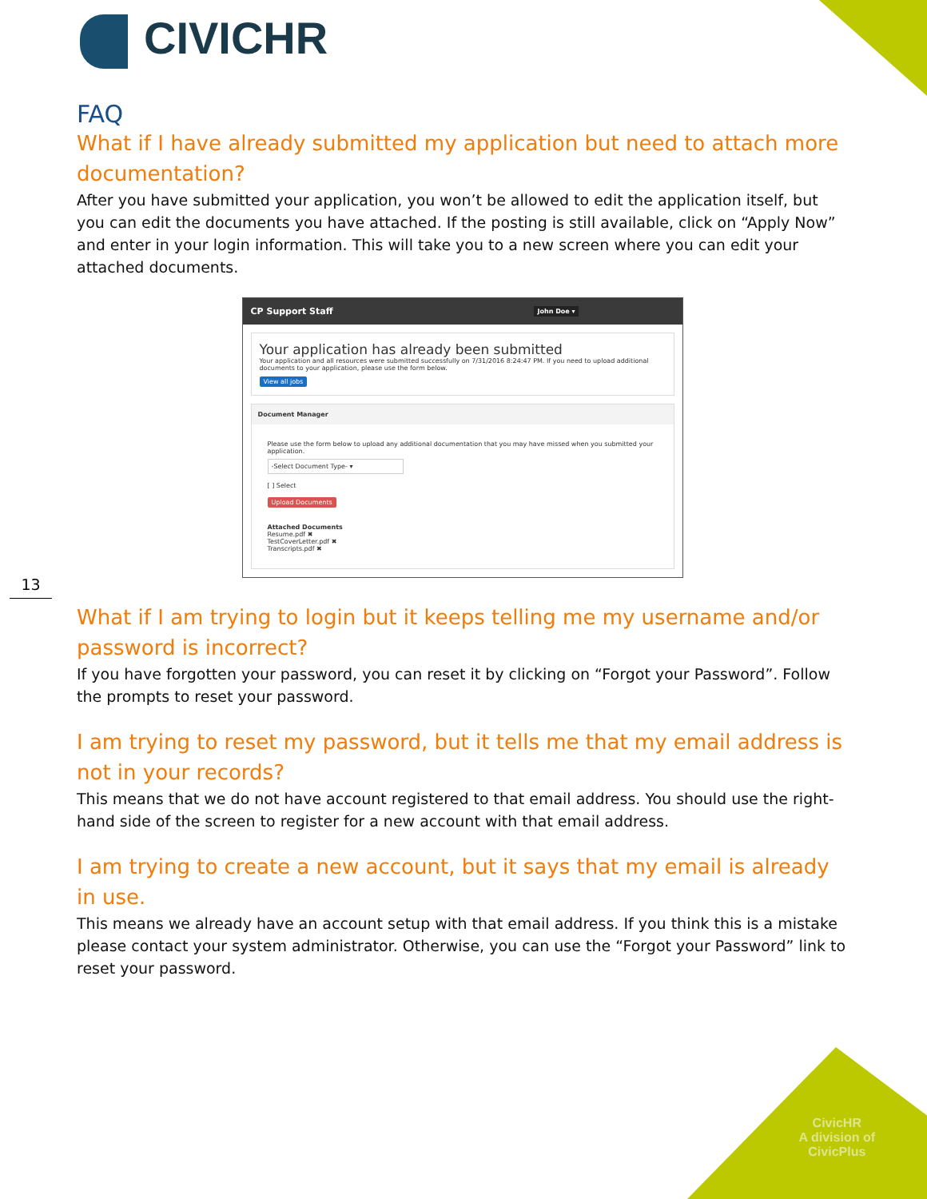CIVICHR
FAQ
What if I have already submitted my application but need to attach more documentation?
After you have submitted your application, you won’t be allowed to edit the application itself, but you can edit the documents you have attached. If the posting is still available, click on “Apply Now” and enter in your login information. This will take you to a new screen where you can edit your attached documents.
CP Support Staff John Doe ▾
Your application has already been submitted
Your application and all resources were submitted successfully on 7/31/2016 8:24:47 PM. If you need to upload additional documents to your application, please use the form below.
View all jobs
Document Manager
Please use the form below to upload any additional documentation that you may have missed when you submitted your application.
-Select Document Type- ▾
[ ] Select
Upload Documents
Attached Documents
Resume.pdf ✖
TestCoverLetter.pdf ✖
Transcripts.pdf ✖
What if I am trying to login but it keeps telling me my username and/or password is incorrect?
If you have forgotten your password, you can reset it by clicking on “Forgot your Password”. Follow the prompts to reset your password.
I am trying to reset my password, but it tells me that my email address is not in your records?
This means that we do not have account registered to that email address. You should use the right-hand side of the screen to register for a new account with that email address.
I am trying to create a new account, but it says that my email is already in use.
This means we already have an account setup with that email address. If you think this is a mistake please contact your system administrator. Otherwise, you can use the “Forgot your Password” link to reset your password.
13
CivicHR
A division of
CivicPlus